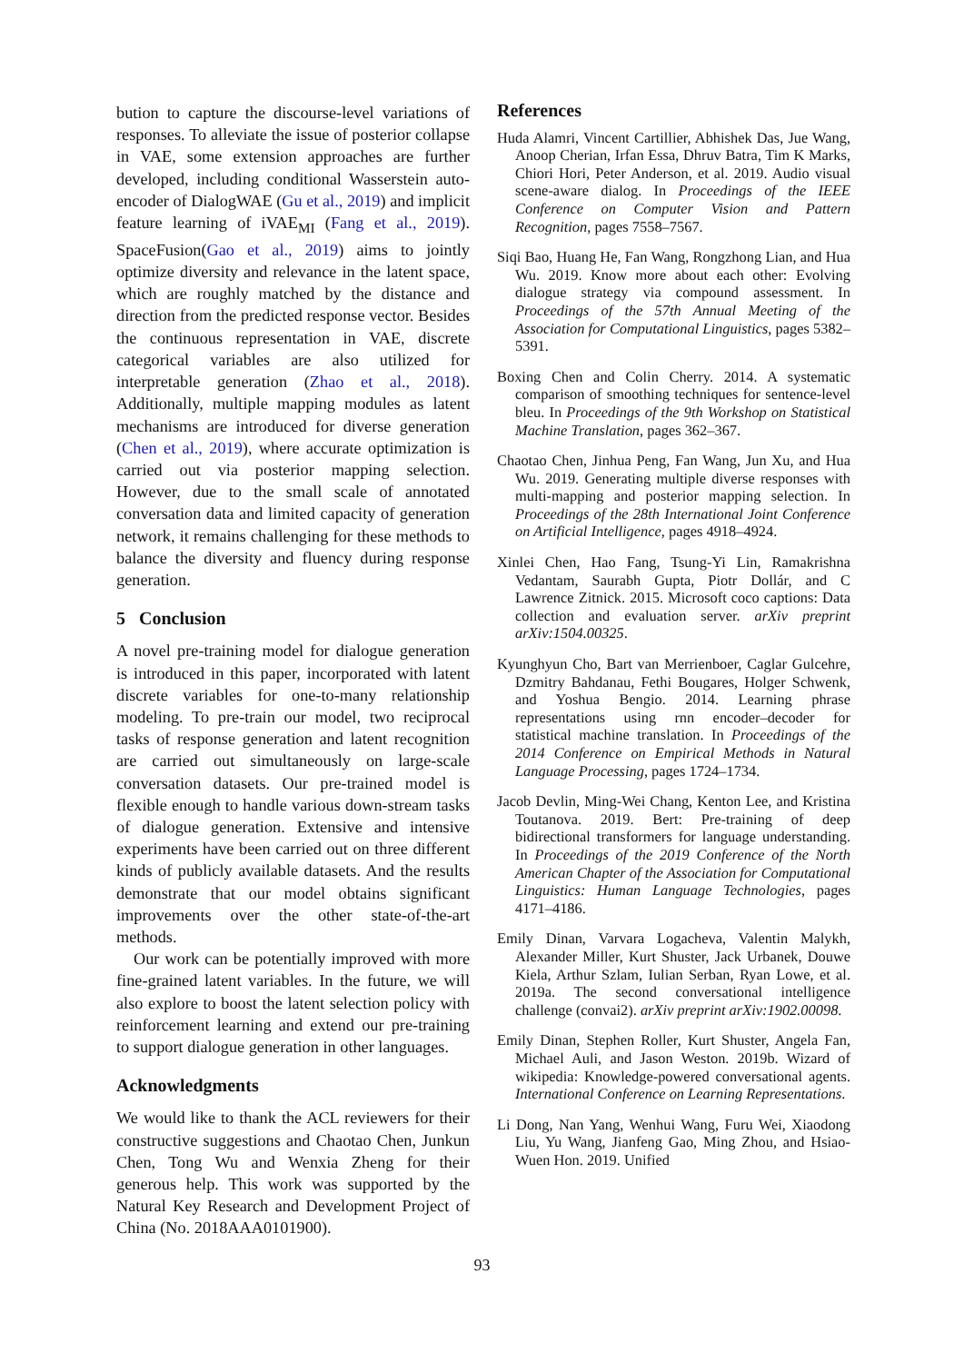bution to capture the discourse-level variations of responses. To alleviate the issue of posterior collapse in VAE, some extension approaches are further developed, including conditional Wasserstein auto-encoder of DialogWAE (Gu et al., 2019) and implicit feature learning of iVAE<sub>MI</sub> (Fang et al., 2019). SpaceFusion(Gao et al., 2019) aims to jointly optimize diversity and relevance in the latent space, which are roughly matched by the distance and direction from the predicted response vector. Besides the continuous representation in VAE, discrete categorical variables are also utilized for interpretable generation (Zhao et al., 2018). Additionally, multiple mapping modules as latent mechanisms are introduced for diverse generation (Chen et al., 2019), where accurate optimization is carried out via posterior mapping selection. However, due to the small scale of annotated conversation data and limited capacity of generation network, it remains challenging for these methods to balance the diversity and fluency during response generation.
5 Conclusion
A novel pre-training model for dialogue generation is introduced in this paper, incorporated with latent discrete variables for one-to-many relationship modeling. To pre-train our model, two reciprocal tasks of response generation and latent recognition are carried out simultaneously on large-scale conversation datasets. Our pre-trained model is flexible enough to handle various down-stream tasks of dialogue generation. Extensive and intensive experiments have been carried out on three different kinds of publicly available datasets. And the results demonstrate that our model obtains significant improvements over the other state-of-the-art methods.
Our work can be potentially improved with more fine-grained latent variables. In the future, we will also explore to boost the latent selection policy with reinforcement learning and extend our pre-training to support dialogue generation in other languages.
Acknowledgments
We would like to thank the ACL reviewers for their constructive suggestions and Chaotao Chen, Junkun Chen, Tong Wu and Wenxia Zheng for their generous help. This work was supported by the Natural Key Research and Development Project of China (No. 2018AAA0101900).
References
Huda Alamri, Vincent Cartillier, Abhishek Das, Jue Wang, Anoop Cherian, Irfan Essa, Dhruv Batra, Tim K Marks, Chiori Hori, Peter Anderson, et al. 2019. Audio visual scene-aware dialog. In Proceedings of the IEEE Conference on Computer Vision and Pattern Recognition, pages 7558–7567.
Siqi Bao, Huang He, Fan Wang, Rongzhong Lian, and Hua Wu. 2019. Know more about each other: Evolving dialogue strategy via compound assessment. In Proceedings of the 57th Annual Meeting of the Association for Computational Linguistics, pages 5382–5391.
Boxing Chen and Colin Cherry. 2014. A systematic comparison of smoothing techniques for sentence-level bleu. In Proceedings of the 9th Workshop on Statistical Machine Translation, pages 362–367.
Chaotao Chen, Jinhua Peng, Fan Wang, Jun Xu, and Hua Wu. 2019. Generating multiple diverse responses with multi-mapping and posterior mapping selection. In Proceedings of the 28th International Joint Conference on Artificial Intelligence, pages 4918–4924.
Xinlei Chen, Hao Fang, Tsung-Yi Lin, Ramakrishna Vedantam, Saurabh Gupta, Piotr Dollár, and C Lawrence Zitnick. 2015. Microsoft coco captions: Data collection and evaluation server. arXiv preprint arXiv:1504.00325.
Kyunghyun Cho, Bart van Merrienboer, Caglar Gulcehre, Dzmitry Bahdanau, Fethi Bougares, Holger Schwenk, and Yoshua Bengio. 2014. Learning phrase representations using rnn encoder–decoder for statistical machine translation. In Proceedings of the 2014 Conference on Empirical Methods in Natural Language Processing, pages 1724–1734.
Jacob Devlin, Ming-Wei Chang, Kenton Lee, and Kristina Toutanova. 2019. Bert: Pre-training of deep bidirectional transformers for language understanding. In Proceedings of the 2019 Conference of the North American Chapter of the Association for Computational Linguistics: Human Language Technologies, pages 4171–4186.
Emily Dinan, Varvara Logacheva, Valentin Malykh, Alexander Miller, Kurt Shuster, Jack Urbanek, Douwe Kiela, Arthur Szlam, Iulian Serban, Ryan Lowe, et al. 2019a. The second conversational intelligence challenge (convai2). arXiv preprint arXiv:1902.00098.
Emily Dinan, Stephen Roller, Kurt Shuster, Angela Fan, Michael Auli, and Jason Weston. 2019b. Wizard of wikipedia: Knowledge-powered conversational agents. International Conference on Learning Representations.
Li Dong, Nan Yang, Wenhui Wang, Furu Wei, Xiaodong Liu, Yu Wang, Jianfeng Gao, Ming Zhou, and Hsiao-Wuen Hon. 2019. Unified
93